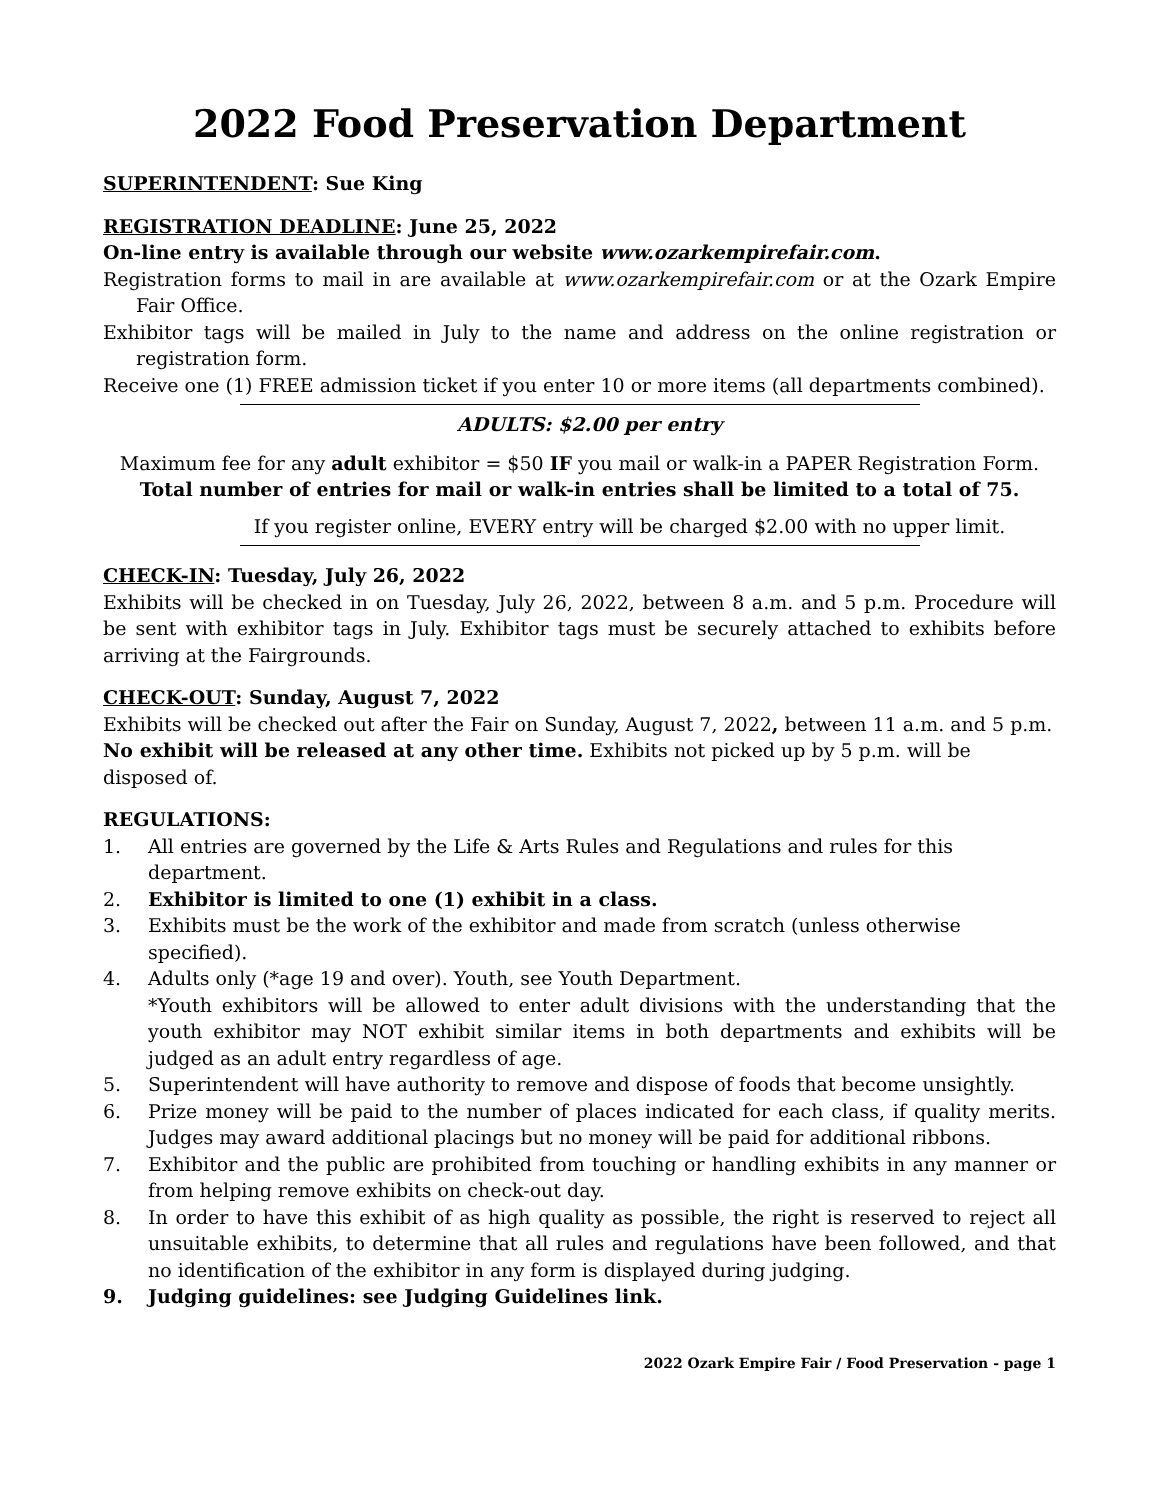2022 Food Preservation Department
SUPERINTENDENT: Sue King
REGISTRATION DEADLINE: June 25, 2022
On-line entry is available through our website www.ozarkempirefair.com.
Registration forms to mail in are available at www.ozarkempirefair.com or at the Ozark Empire Fair Office.
Exhibitor tags will be mailed in July to the name and address on the online registration or registration form.
Receive one (1) FREE admission ticket if you enter 10 or more items (all departments combined).
ADULTS: $2.00 per entry
Maximum fee for any adult exhibitor = $50 IF you mail or walk-in a PAPER Registration Form.
Total number of entries for mail or walk-in entries shall be limited to a total of 75.
If you register online, EVERY entry will be charged $2.00 with no upper limit.
CHECK-IN: Tuesday, July 26, 2022
Exhibits will be checked in on Tuesday, July 26, 2022, between 8 a.m. and 5 p.m. Procedure will be sent with exhibitor tags in July. Exhibitor tags must be securely attached to exhibits before arriving at the Fairgrounds.
CHECK-OUT: Sunday, August 7, 2022
Exhibits will be checked out after the Fair on Sunday, August 7, 2022, between 11 a.m. and 5 p.m. No exhibit will be released at any other time. Exhibits not picked up by 5 p.m. will be disposed of.
REGULATIONS:
1. All entries are governed by the Life & Arts Rules and Regulations and rules for this department.
2. Exhibitor is limited to one (1) exhibit in a class.
3. Exhibits must be the work of the exhibitor and made from scratch (unless otherwise specified).
4. Adults only (*age 19 and over). Youth, see Youth Department.
*Youth exhibitors will be allowed to enter adult divisions with the understanding that the youth exhibitor may NOT exhibit similar items in both departments and exhibits will be judged as an adult entry regardless of age.
5. Superintendent will have authority to remove and dispose of foods that become unsightly.
6. Prize money will be paid to the number of places indicated for each class, if quality merits. Judges may award additional placings but no money will be paid for additional ribbons.
7. Exhibitor and the public are prohibited from touching or handling exhibits in any manner or from helping remove exhibits on check-out day.
8. In order to have this exhibit of as high quality as possible, the right is reserved to reject all unsuitable exhibits, to determine that all rules and regulations have been followed, and that no identification of the exhibitor in any form is displayed during judging.
9. Judging guidelines: see Judging Guidelines link.
2022 Ozark Empire Fair / Food Preservation - page 1